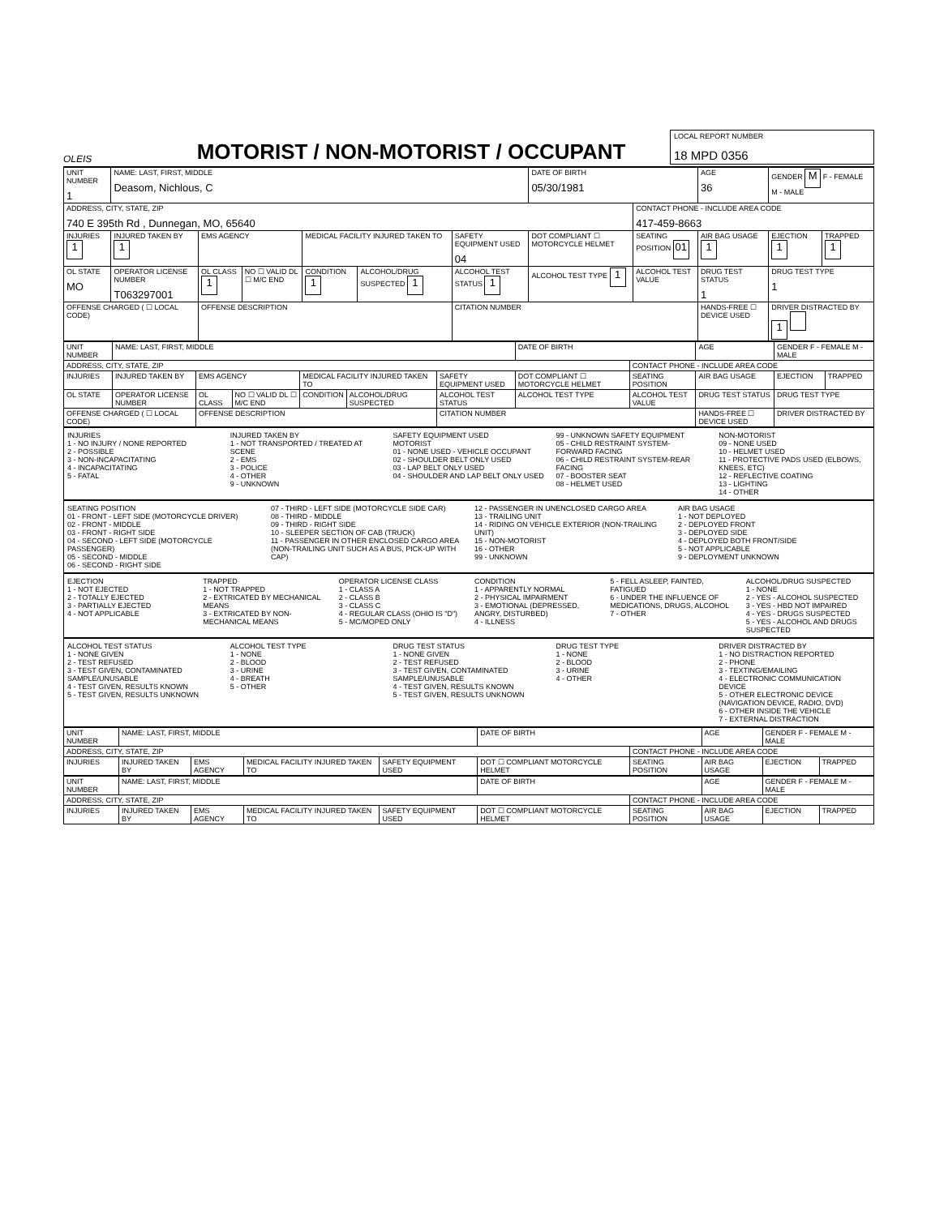OLEIS
MOTORIST / NON-MOTORIST / OCCUPANT
LOCAL REPORT NUMBER
18 MPD 0356
| UNIT NUMBER 1 | NAME: LAST, FIRST, MIDDLE Deasom, Nichlous, C | | | | | | DATE OF BIRTH 05/30/1981 | | AGE 36 | GENDER M F - FEMALE M - MALE | |
| ADDRESS, CITY, STATE, ZIP 740 E 395th Rd , Dunnegan, MO, 65640 | | | | | | | | CONTACT PHONE - INCLUDE AREA CODE 417-459-8663 | | | |
| INJURIES 1 | INJURED TAKEN BY 1 | EMS AGENCY | | MEDICAL FACILITY INJURED TAKEN TO | | SAFETY EQUIPMENT USED 04 | DOT COMPLIANT ☐ MOTORCYCLE HELMET | SEATING POSITION 01 | AIR BAG USAGE 1 | EJECTION 1 | TRAPPED 1 |
| OL STATE MO | OPERATOR LICENSE NUMBER T063297001 | OL CLASS 1 | NO ☐ VALID DL ☐ M/C END | CONDITION 1 | ALCOHOL/DRUG SUSPECTED 1 | ALCOHOL TEST STATUS 1 | ALCOHOL TEST TYPE 1 | ALCOHOL TEST VALUE | DRUG TEST STATUS 1 | DRUG TEST TYPE 1 | |
| OFFENSE CHARGED ( ☐ LOCAL CODE) | | OFFENSE DESCRIPTION | | | | CITATION NUMBER | | | HANDS-FREE ☐ DEVICE USED | DRIVER DISTRACTED BY 1 | |
| UNIT NUMBER | NAME: LAST, FIRST, MIDDLE | | | | | | DATE OF BIRTH | | AGE | GENDER F - FEMALE M - MALE | |
| ADDRESS, CITY, STATE, ZIP | | | | | | | | CONTACT PHONE - INCLUDE AREA CODE | | | |
| INJURIES | INJURED TAKEN BY | EMS AGENCY | | MEDICAL FACILITY INJURED TAKEN TO | | SAFETY EQUIPMENT USED | DOT COMPLIANT ☐ MOTORCYCLE HELMET | SEATING POSITION | AIR BAG USAGE | EJECTION | TRAPPED |
| OL STATE | OPERATOR LICENSE NUMBER | OL CLASS | NO ☐ VALID DL ☐ M/C END | CONDITION | ALCOHOL/DRUG SUSPECTED | ALCOHOL TEST STATUS | ALCOHOL TEST TYPE | ALCOHOL TEST VALUE | DRUG TEST STATUS | DRUG TEST TYPE | |
| OFFENSE CHARGED ( ☐ LOCAL CODE) | | OFFENSE DESCRIPTION | | | | CITATION NUMBER | | | HANDS-FREE ☐ DEVICE USED | DRIVER DISTRACTED BY | |
INJURIES
1 - NO INJURY / NONE REPORTED
2 - POSSIBLE
3 - NON-INCAPACITATING
4 - INCAPACITATING
5 - FATAL
INJURED TAKEN BY
1 - NOT TRANSPORTED / TREATED AT SCENE
2 - EMS
3 - POLICE
4 - OTHER
9 - UNKNOWN
SAFETY EQUIPMENT USED
MOTORIST
01 - NONE USED - VEHICLE OCCUPANT
02 - SHOULDER BELT ONLY USED
03 - LAP BELT ONLY USED
04 - SHOULDER AND LAP BELT ONLY USED
99 - UNKNOWN SAFETY EQUIPMENT
05 - CHILD RESTRAINT SYSTEM-FORWARD FACING
06 - CHILD RESTRAINT SYSTEM-REAR FACING
07 - BOOSTER SEAT
08 - HELMET USED
NON-MOTORIST
09 - NONE USED
10 - HELMET USED
11 - PROTECTIVE PADS USED (ELBOWS, KNEES, ETC)
12 - REFLECTIVE COATING
13 - LIGHTING
14 - OTHER
SEATING POSITION
01 - FRONT - LEFT SIDE (MOTORCYCLE DRIVER)
02 - FRONT - MIDDLE
03 - FRONT - RIGHT SIDE
04 - SECOND - LEFT SIDE (MOTORCYCLE PASSENGER)
05 - SECOND - MIDDLE
06 - SECOND - RIGHT SIDE
07 - THIRD - LEFT SIDE (MOTORCYCLE SIDE CAR)
08 - THIRD - MIDDLE
09 - THIRD - RIGHT SIDE
10 - SLEEPER SECTION OF CAB (TRUCK)
11 - PASSENGER IN OTHER ENCLOSED CARGO AREA (NON-TRAILING UNIT SUCH AS A BUS, PICK-UP WITH CAP)
12 - PASSENGER IN UNENCLOSED CARGO AREA
13 - TRAILING UNIT
14 - RIDING ON VEHICLE EXTERIOR (NON-TRAILING UNIT)
15 - NON-MOTORIST
16 - OTHER
99 - UNKNOWN
AIR BAG USAGE
1 - NOT DEPLOYED
2 - DEPLOYED FRONT
3 - DEPLOYED SIDE
4 - DEPLOYED BOTH FRONT/SIDE
5 - NOT APPLICABLE
9 - DEPLOYMENT UNKNOWN
EJECTION
1 - NOT EJECTED
2 - TOTALLY EJECTED
3 - PARTIALLY EJECTED
4 - NOT APPLICABLE
TRAPPED
1 - NOT TRAPPED
2 - EXTRICATED BY MECHANICAL MEANS
3 - EXTRICATED BY NON-MECHANICAL MEANS
OPERATOR LICENSE CLASS
1 - CLASS A
2 - CLASS B
3 - CLASS C
4 - REGULAR CLASS (OHIO IS "D")
5 - MC/MOPED ONLY
CONDITION
1 - APPARENTLY NORMAL
2 - PHYSICAL IMPAIRMENT
3 - EMOTIONAL (DEPRESSED, ANGRY, DISTURBED)
4 - ILLNESS
5 - FELL ASLEEP, FAINTED, FATIGUED
6 - UNDER THE INFLUENCE OF MEDICATIONS, DRUGS, ALCOHOL
7 - OTHER
ALCOHOL/DRUG SUSPECTED
1 - NONE
2 - YES - ALCOHOL SUSPECTED
3 - YES - HBD NOT IMPAIRED
4 - YES - DRUGS SUSPECTED
5 - YES - ALCOHOL AND DRUGS SUSPECTED
ALCOHOL TEST STATUS
1 - NONE GIVEN
2 - TEST REFUSED
3 - TEST GIVEN, CONTAMINATED SAMPLE/UNUSABLE
4 - TEST GIVEN, RESULTS KNOWN
5 - TEST GIVEN, RESULTS UNKNOWN
ALCOHOL TEST TYPE
1 - NONE
2 - BLOOD
3 - URINE
4 - BREATH
5 - OTHER
DRUG TEST STATUS
1 - NONE GIVEN
2 - TEST REFUSED
3 - TEST GIVEN, CONTAMINATED SAMPLE/UNUSABLE
4 - TEST GIVEN, RESULTS KNOWN
5 - TEST GIVEN, RESULTS UNKNOWN
DRUG TEST TYPE
1 - NONE
2 - BLOOD
3 - URINE
4 - OTHER
DRIVER DISTRACTED BY
1 - NO DISTRACTION REPORTED
2 - PHONE
3 - TEXTING/EMAILING
4 - ELECTRONIC COMMUNICATION DEVICE
5 - OTHER ELECTRONIC DEVICE (NAVIGATION DEVICE, RADIO, DVD)
6 - OTHER INSIDE THE VEHICLE
7 - EXTERNAL DISTRACTION
| UNIT NUMBER | NAME: LAST, FIRST, MIDDLE | | | | DATE OF BIRTH | | AGE | GENDER F - FEMALE M - MALE | |
| ADDRESS, CITY, STATE, ZIP | | | | | | CONTACT PHONE - INCLUDE AREA CODE | | | |
| INJURIES | INJURED TAKEN BY | EMS AGENCY | MEDICAL FACILITY INJURED TAKEN TO | SAFETY EQUIPMENT USED | DOT ☐ COMPLIANT MOTORCYCLE HELMET | SEATING POSITION | AIR BAG USAGE | EJECTION | TRAPPED |
| UNIT NUMBER | NAME: LAST, FIRST, MIDDLE | | | | DATE OF BIRTH | | AGE | GENDER F - FEMALE M - MALE | |
| ADDRESS, CITY, STATE, ZIP | | | | | | CONTACT PHONE - INCLUDE AREA CODE | | | |
| INJURIES | INJURED TAKEN BY | EMS AGENCY | MEDICAL FACILITY INJURED TAKEN TO | SAFETY EQUIPMENT USED | DOT ☐ COMPLIANT MOTORCYCLE HELMET | SEATING POSITION | AIR BAG USAGE | EJECTION | TRAPPED |